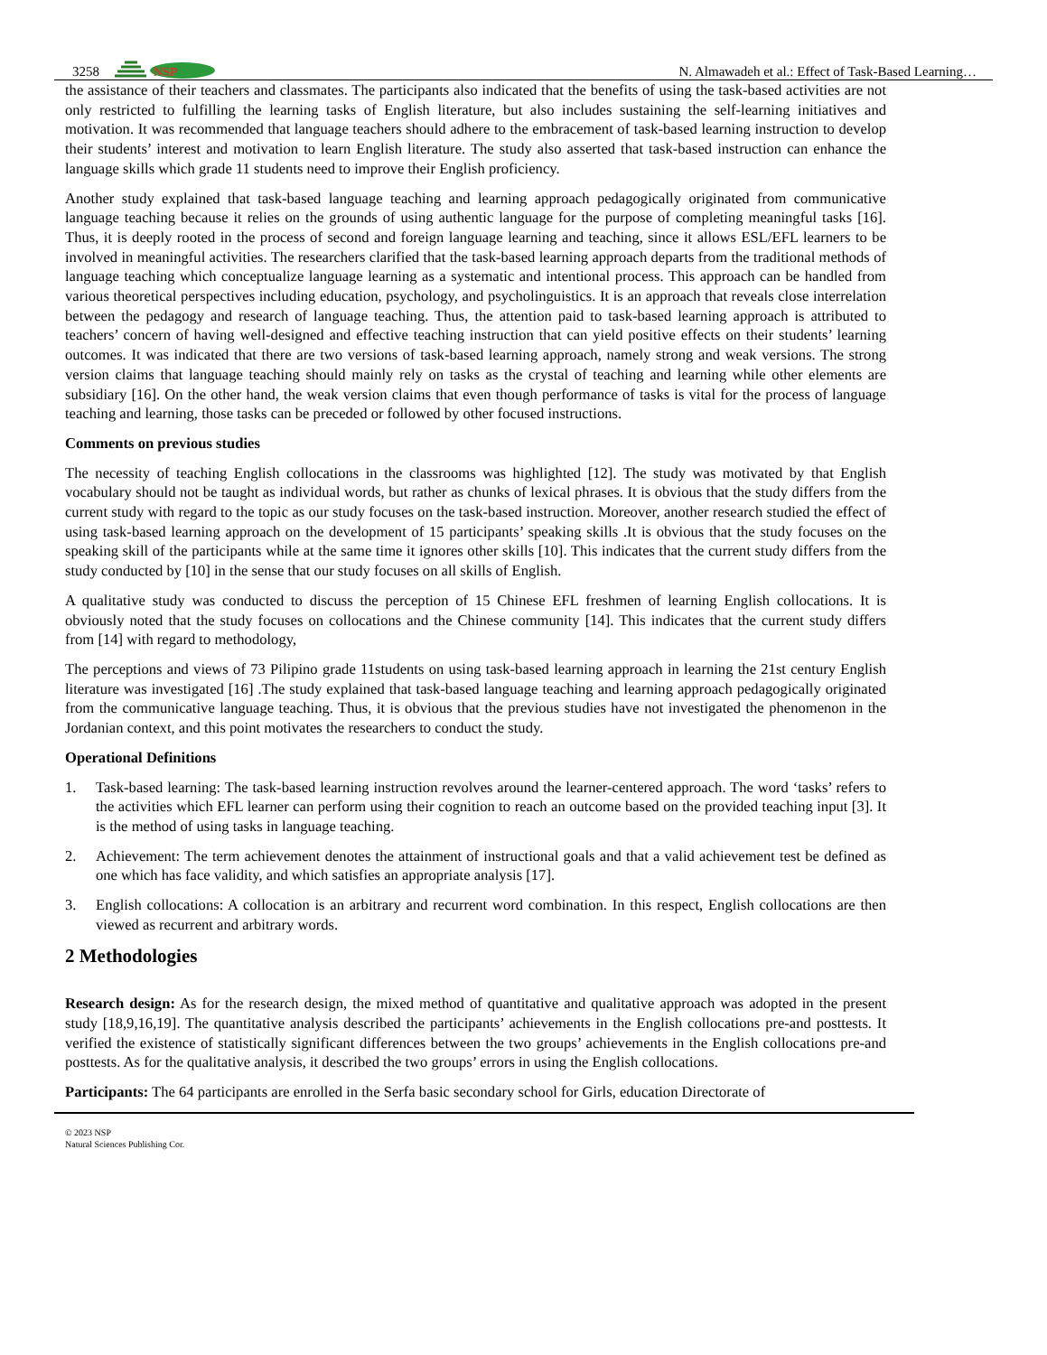3258
NSP
N. Almawadeh et al.: Effect of Task-Based Learning…
the assistance of their teachers and classmates. The participants also indicated that the benefits of using the task-based activities are not only restricted to fulfilling the learning tasks of English literature, but also includes sustaining the self-learning initiatives and motivation. It was recommended that language teachers should adhere to the embracement of task-based learning instruction to develop their students’ interest and motivation to learn English literature. The study also asserted that task-based instruction can enhance the language skills which grade 11 students need to improve their English proficiency.
Another study explained that task-based language teaching and learning approach pedagogically originated from communicative language teaching because it relies on the grounds of using authentic language for the purpose of completing meaningful tasks [16]. Thus, it is deeply rooted in the process of second and foreign language learning and teaching, since it allows ESL/EFL learners to be involved in meaningful activities. The researchers clarified that the task-based learning approach departs from the traditional methods of language teaching which conceptualize language learning as a systematic and intentional process. This approach can be handled from various theoretical perspectives including education, psychology, and psycholinguistics. It is an approach that reveals close interrelation between the pedagogy and research of language teaching. Thus, the attention paid to task-based learning approach is attributed to teachers’ concern of having well-designed and effective teaching instruction that can yield positive effects on their students’ learning outcomes. It was indicated that there are two versions of task-based learning approach, namely strong and weak versions. The strong version claims that language teaching should mainly rely on tasks as the crystal of teaching and learning while other elements are subsidiary [16]. On the other hand, the weak version claims that even though performance of tasks is vital for the process of language teaching and learning, those tasks can be preceded or followed by other focused instructions.
Comments on previous studies
The necessity of teaching English collocations in the classrooms was highlighted [12]. The study was motivated by that English vocabulary should not be taught as individual words, but rather as chunks of lexical phrases. It is obvious that the study differs from the current study with regard to the topic as our study focuses on the task-based instruction. Moreover, another research studied the effect of using task-based learning approach on the development of 15 participants’ speaking skills .It is obvious that the study focuses on the speaking skill of the participants while at the same time it ignores other skills [10]. This indicates that the current study differs from the study conducted by [10] in the sense that our study focuses on all skills of English.
A qualitative study was conducted to discuss the perception of 15 Chinese EFL freshmen of learning English collocations. It is obviously noted that the study focuses on collocations and the Chinese community [14]. This indicates that the current study differs from [14] with regard to methodology,
The perceptions and views of 73 Pilipino grade 11students on using task-based learning approach in learning the 21st century English literature was investigated [16] .The study explained that task-based language teaching and learning approach pedagogically originated from the communicative language teaching. Thus, it is obvious that the previous studies have not investigated the phenomenon in the Jordanian context, and this point motivates the researchers to conduct the study.
Operational Definitions
1. Task-based learning: The task-based learning instruction revolves around the learner-centered approach. The word ‘tasks’ refers to the activities which EFL learner can perform using their cognition to reach an outcome based on the provided teaching input [3]. It is the method of using tasks in language teaching.
2. Achievement: The term achievement denotes the attainment of instructional goals and that a valid achievement test be defined as one which has face validity, and which satisfies an appropriate analysis [17].
3. English collocations: A collocation is an arbitrary and recurrent word combination. In this respect, English collocations are then viewed as recurrent and arbitrary words.
2 Methodologies
Research design: As for the research design, the mixed method of quantitative and qualitative approach was adopted in the present study [18,9,16,19]. The quantitative analysis described the participants’ achievements in the English collocations pre-and posttests. It verified the existence of statistically significant differences between the two groups’ achievements in the English collocations pre-and posttests. As for the qualitative analysis, it described the two groups’ errors in using the English collocations.
Participants: The 64 participants are enrolled in the Serfa basic secondary school for Girls, education Directorate of
© 2023 NSP
Natural Sciences Publishing Cor.